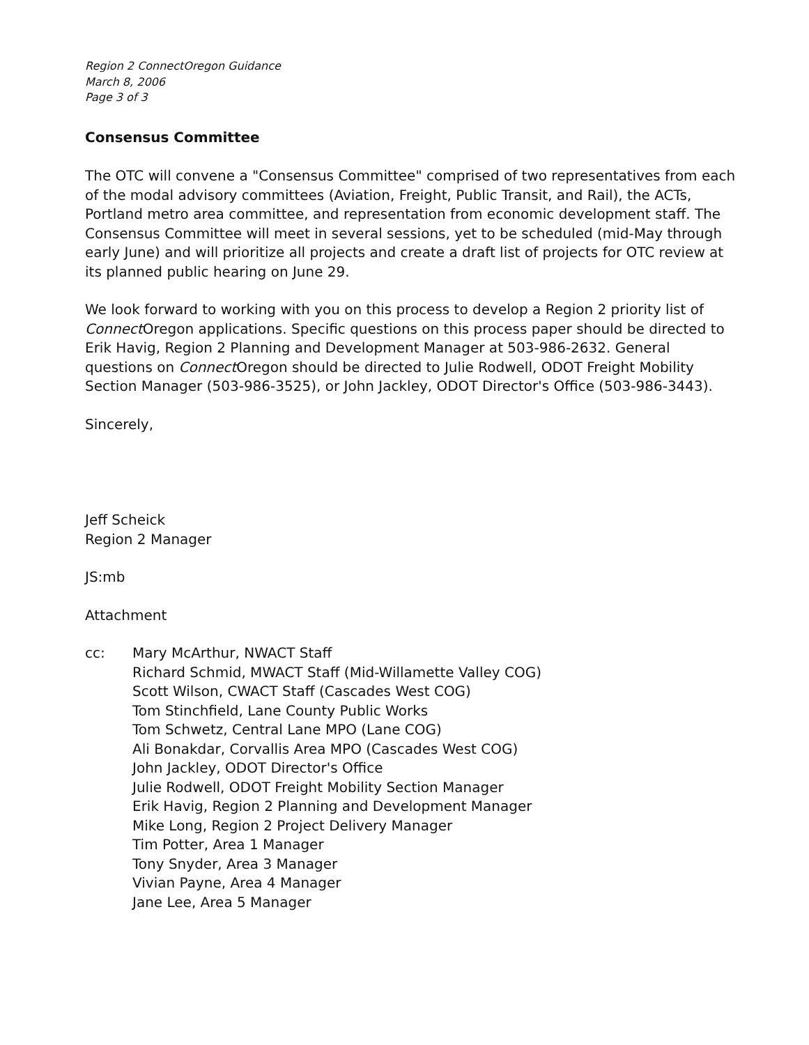Region 2 ConnectOregon Guidance
March 8, 2006
Page 3 of 3
Consensus Committee
The OTC will convene a "Consensus Committee" comprised of two representatives from each of the modal advisory committees (Aviation, Freight, Public Transit, and Rail), the ACTs, Portland metro area committee, and representation from economic development staff. The Consensus Committee will meet in several sessions, yet to be scheduled (mid-May through early June) and will prioritize all projects and create a draft list of projects for OTC review at its planned public hearing on June 29.
We look forward to working with you on this process to develop a Region 2 priority list of Connect Oregon applications. Specific questions on this process paper should be directed to Erik Havig, Region 2 Planning and Development Manager at 503-986-2632. General questions on Connect Oregon should be directed to Julie Rodwell, ODOT Freight Mobility Section Manager (503-986-3525), or John Jackley, ODOT Director's Office (503-986-3443).
Sincerely,
Jeff Scheick
Region 2 Manager
JS:mb
Attachment
cc: Mary McArthur, NWACT Staff
Richard Schmid, MWACT Staff (Mid-Willamette Valley COG)
Scott Wilson, CWACT Staff (Cascades West COG)
Tom Stinchfield, Lane County Public Works
Tom Schwetz, Central Lane MPO (Lane COG)
Ali Bonakdar, Corvallis Area MPO (Cascades West COG)
John Jackley, ODOT Director's Office
Julie Rodwell, ODOT Freight Mobility Section Manager
Erik Havig, Region 2 Planning and Development Manager
Mike Long, Region 2 Project Delivery Manager
Tim Potter, Area 1 Manager
Tony Snyder, Area 3 Manager
Vivian Payne, Area 4 Manager
Jane Lee, Area 5 Manager